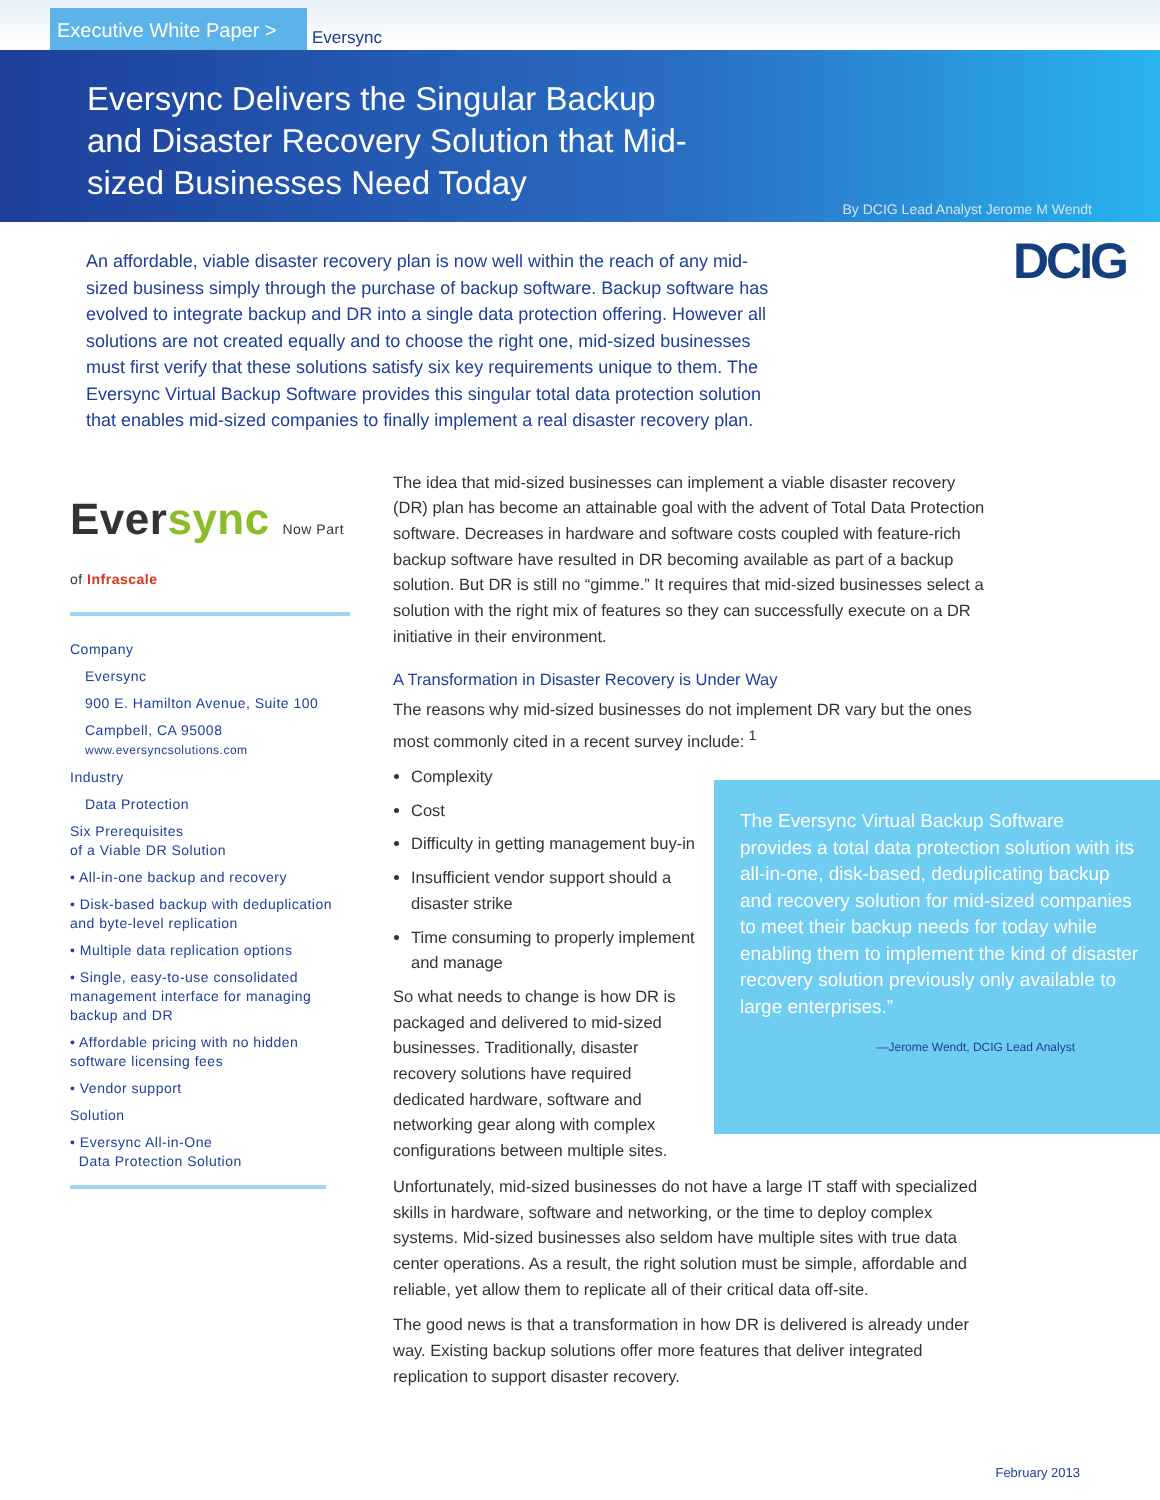Executive White Paper >
Eversync
Eversync Delivers the Singular Backup and Disaster Recovery Solution that Mid-sized Businesses Need Today
By DCIG Lead Analyst Jerome M Wendt
DCIG
An affordable, viable disaster recovery plan is now well within the reach of any mid-sized business simply through the purchase of backup software. Backup software has evolved to integrate backup and DR into a single data protection offering. However all solutions are not created equally and to choose the right one, mid-sized businesses must first verify that these solutions satisfy six key requirements unique to them. The Eversync Virtual Backup Software provides this singular total data protection solution that enables mid-sized companies to finally implement a real disaster recovery plan.
Eversync Now Part of Infrascale
Company
Eversync
900 E. Hamilton Avenue, Suite 100
Campbell, CA 95008
www.eversyncsolutions.com
Industry
Data Protection
Six Prerequisites
of a Viable DR Solution
• All-in-one backup and recovery
• Disk-based backup with deduplication and byte-level replication
• Multiple data replication options
• Single, easy-to-use consolidated management interface for managing backup and DR
• Affordable pricing with no hidden software licensing fees
• Vendor support
Solution
• Eversync All-in-One
Data Protection Solution
The idea that mid-sized businesses can implement a viable disaster recovery (DR) plan has become an attainable goal with the advent of Total Data Protection software. Decreases in hardware and software costs coupled with feature-rich backup software have resulted in DR becoming available as part of a backup solution. But DR is still no “gimme.” It requires that mid-sized businesses select a solution with the right mix of features so they can successfully execute on a DR initiative in their environment.
A Transformation in Disaster Recovery is Under Way
The reasons why mid-sized businesses do not implement DR vary but the ones most commonly cited in a recent survey include: <sup>1</sup>
Complexity
Cost
Difficulty in getting management buy-in
Insufficient vendor support should a disaster strike
Time consuming to properly implement and manage
So what needs to change is how DR is packaged and delivered to mid-sized businesses. Traditionally, disaster recovery solutions have required dedicated hardware, software and networking gear along with complex configurations between multiple sites.
Unfortunately, mid-sized businesses do not have a large IT staff with specialized skills in hardware, software and networking, or the time to deploy complex systems. Mid-sized businesses also seldom have multiple sites with true data center operations. As a result, the right solution must be simple, affordable and reliable, yet allow them to replicate all of their critical data off-site.
The good news is that a transformation in how DR is delivered is already under way. Existing backup solutions offer more features that deliver integrated replication to support disaster recovery.
The Eversync Virtual Backup Software provides a total data protection solution with its all-in-one, disk-based, deduplicating backup and recovery solution for mid-sized companies to meet their backup needs for today while enabling them to implement the kind of disaster recovery solution previously only available to large enterprises.”
—Jerome Wendt, DCIG Lead Analyst
February 2013